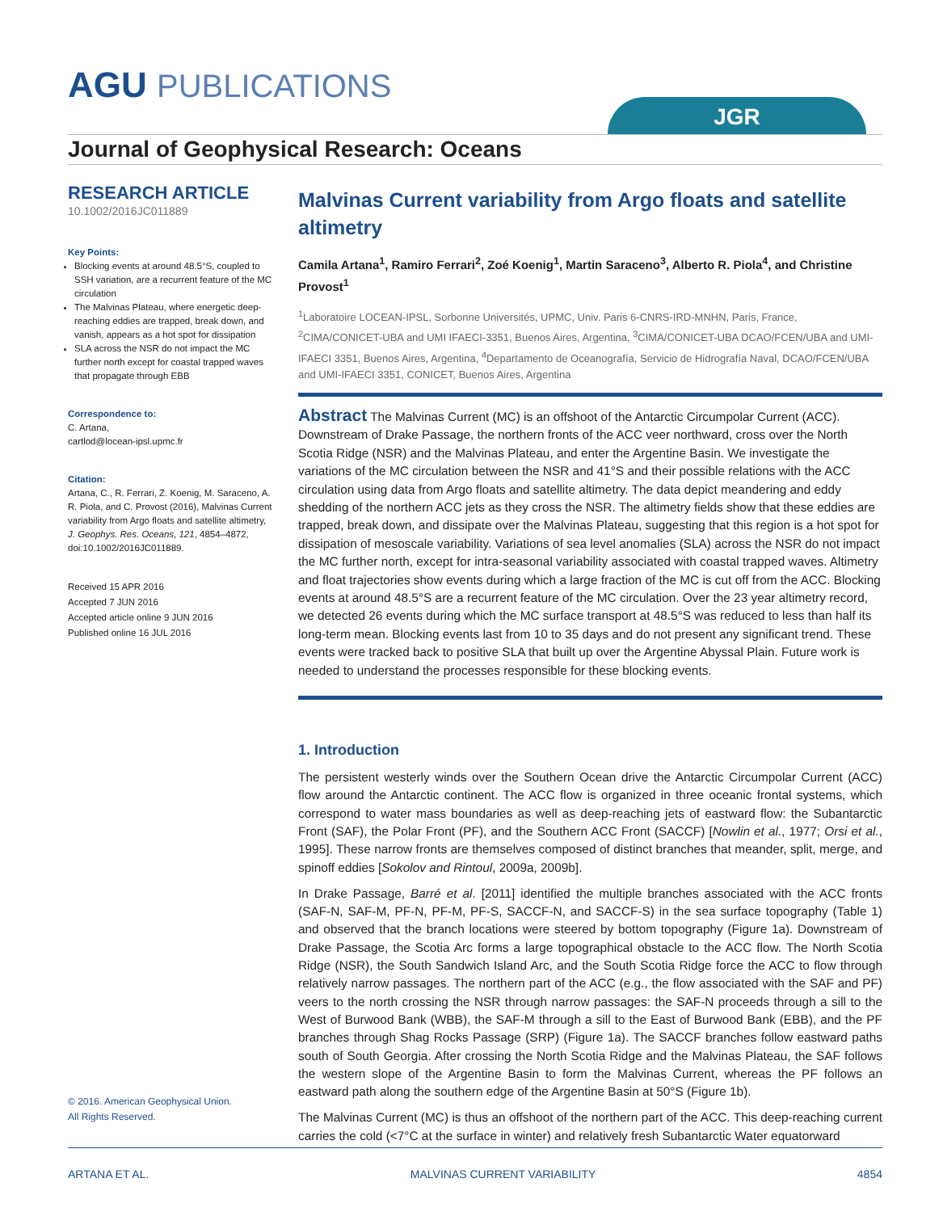AGU PUBLICATIONS
JGR
Journal of Geophysical Research: Oceans
RESEARCH ARTICLE
10.1002/2016JC011889
Key Points:
Blocking events at around 48.5°S, coupled to SSH variation, are a recurrent feature of the MC circulation
The Malvinas Plateau, where energetic deep-reaching eddies are trapped, break down, and vanish, appears as a hot spot for dissipation
SLA across the NSR do not impact the MC further north except for coastal trapped waves that propagate through EBB
Correspondence to:
C. Artana,
cartlod@locean-ipsl.upmc.fr
Citation:
Artana, C., R. Ferrari, Z. Koenig, M. Saraceno, A. R. Piola, and C. Provost (2016), Malvinas Current variability from Argo floats and satellite altimetry, J. Geophys. Res. Oceans, 121, 4854–4872, doi:10.1002/2016JC011889.
Received 15 APR 2016
Accepted 7 JUN 2016
Accepted article online 9 JUN 2016
Published online 16 JUL 2016
Malvinas Current variability from Argo floats and satellite altimetry
Camila Artana<sup>1</sup>, Ramiro Ferrari<sup>2</sup>, Zoé Koenig<sup>1</sup>, Martin Saraceno<sup>3</sup>, Alberto R. Piola<sup>4</sup>, and Christine Provost<sup>1</sup>
<sup>1</sup> Laboratoire LOCEAN-IPSL, Sorbonne Universités, UPMC, Univ. Paris 6-CNRS-IRD-MNHN, Paris, France, <sup>2</sup>CIMA/CONICET-UBA and UMI IFAECI-3351, Buenos Aires, Argentina, <sup>3</sup>CIMA/CONICET-UBA DCAO/FCEN/UBA and UMI-IFAECI 3351, Buenos Aires, Argentina, <sup>4</sup>Departamento de Oceanografía, Servicio de Hidrografía Naval, DCAO/FCEN/UBA and UMI-IFAECI 3351, CONICET, Buenos Aires, Argentina
Abstract The Malvinas Current (MC) is an offshoot of the Antarctic Circumpolar Current (ACC). Downstream of Drake Passage, the northern fronts of the ACC veer northward, cross over the North Scotia Ridge (NSR) and the Malvinas Plateau, and enter the Argentine Basin. We investigate the variations of the MC circulation between the NSR and 41°S and their possible relations with the ACC circulation using data from Argo floats and satellite altimetry. The data depict meandering and eddy shedding of the northern ACC jets as they cross the NSR. The altimetry fields show that these eddies are trapped, break down, and dissipate over the Malvinas Plateau, suggesting that this region is a hot spot for dissipation of mesoscale variability. Variations of sea level anomalies (SLA) across the NSR do not impact the MC further north, except for intra-seasonal variability associated with coastal trapped waves. Altimetry and float trajectories show events during which a large fraction of the MC is cut off from the ACC. Blocking events at around 48.5°S are a recurrent feature of the MC circulation. Over the 23 year altimetry record, we detected 26 events during which the MC surface transport at 48.5°S was reduced to less than half its long-term mean. Blocking events last from 10 to 35 days and do not present any significant trend. These events were tracked back to positive SLA that built up over the Argentine Abyssal Plain. Future work is needed to understand the processes responsible for these blocking events.
1. Introduction
The persistent westerly winds over the Southern Ocean drive the Antarctic Circumpolar Current (ACC) flow around the Antarctic continent. The ACC flow is organized in three oceanic frontal systems, which correspond to water mass boundaries as well as deep-reaching jets of eastward flow: the Subantarctic Front (SAF), the Polar Front (PF), and the Southern ACC Front (SACCF) [Nowlin et al., 1977; Orsi et al., 1995]. These narrow fronts are themselves composed of distinct branches that meander, split, merge, and spinoff eddies [Sokolov and Rintoul, 2009a, 2009b].
In Drake Passage, Barré et al. [2011] identified the multiple branches associated with the ACC fronts (SAF-N, SAF-M, PF-N, PF-M, PF-S, SACCF-N, and SACCF-S) in the sea surface topography (Table 1) and observed that the branch locations were steered by bottom topography (Figure 1a). Downstream of Drake Passage, the Scotia Arc forms a large topographical obstacle to the ACC flow. The North Scotia Ridge (NSR), the South Sandwich Island Arc, and the South Scotia Ridge force the ACC to flow through relatively narrow passages. The northern part of the ACC (e.g., the flow associated with the SAF and PF) veers to the north crossing the NSR through narrow passages: the SAF-N proceeds through a sill to the West of Burwood Bank (WBB), the SAF-M through a sill to the East of Burwood Bank (EBB), and the PF branches through Shag Rocks Passage (SRP) (Figure 1a). The SACCF branches follow eastward paths south of South Georgia. After crossing the North Scotia Ridge and the Malvinas Plateau, the SAF follows the western slope of the Argentine Basin to form the Malvinas Current, whereas the PF follows an eastward path along the southern edge of the Argentine Basin at 50°S (Figure 1b).
The Malvinas Current (MC) is thus an offshoot of the northern part of the ACC. This deep-reaching current carries the cold (<7°C at the surface in winter) and relatively fresh Subantarctic Water equatorward
© 2016. American Geophysical Union.
All Rights Reserved.
ARTANA ET AL. MALVINAS CURRENT VARIABILITY 4854